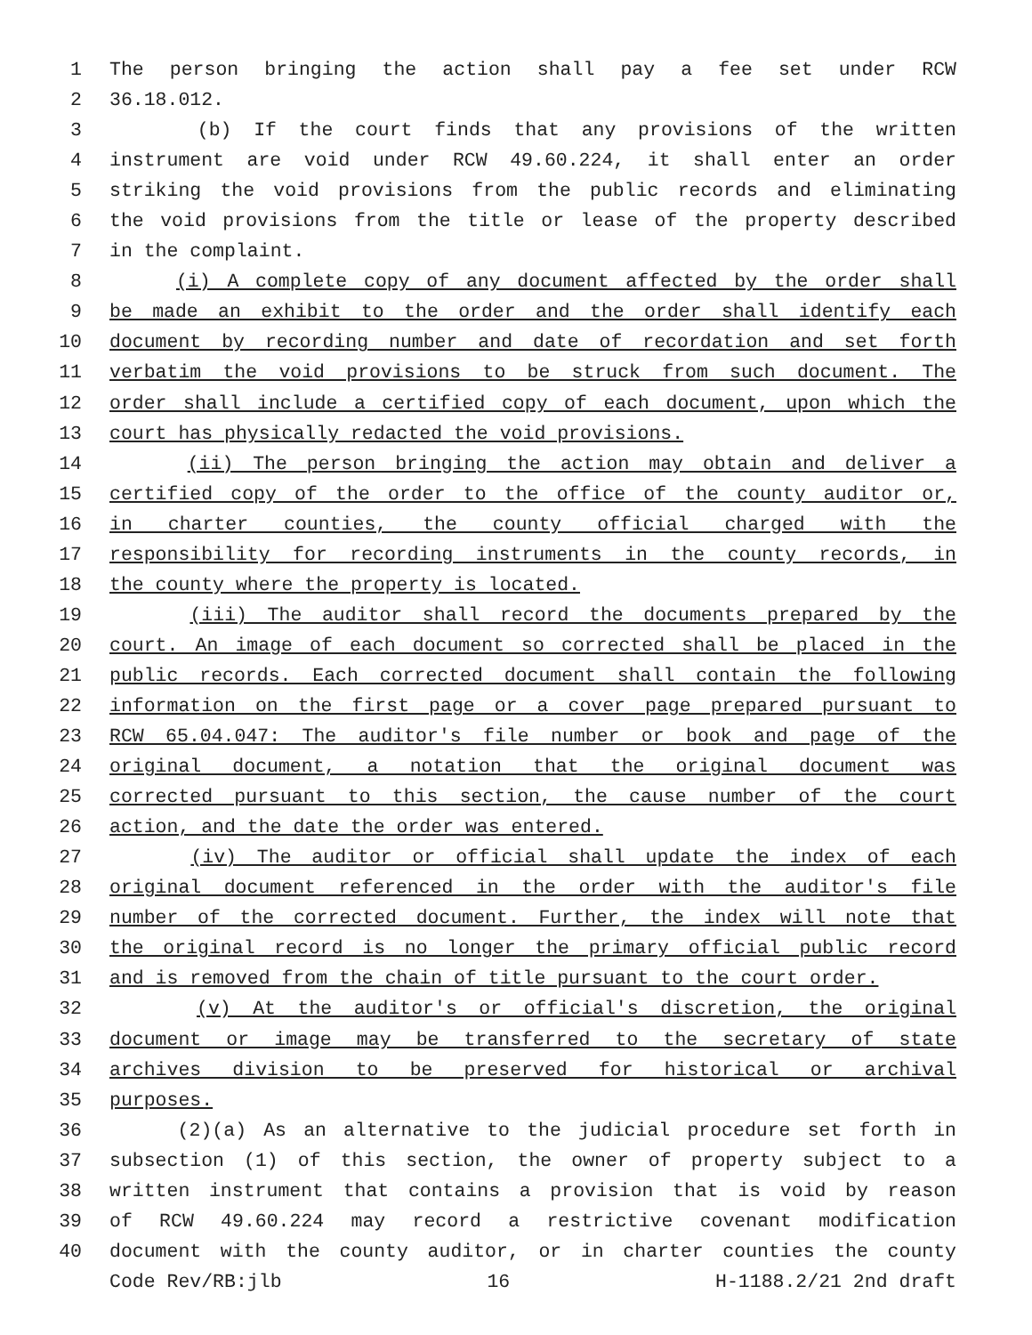1 The person bringing the action shall pay a fee set under RCW
2 36.18.012.
3 (b) If the court finds that any provisions of the written
4 instrument are void under RCW 49.60.224, it shall enter an order
5 striking the void provisions from the public records and eliminating
6 the void provisions from the title or lease of the property described
7 in the complaint.
8 (i) A complete copy of any document affected by the order shall
9 be made an exhibit to the order and the order shall identify each
10 document by recording number and date of recordation and set forth
11 verbatim the void provisions to be struck from such document. The
12 order shall include a certified copy of each document, upon which the
13 court has physically redacted the void provisions.
14 (ii) The person bringing the action may obtain and deliver a
15 certified copy of the order to the office of the county auditor or,
16 in charter counties, the county official charged with the
17 responsibility for recording instruments in the county records, in
18 the county where the property is located.
19 (iii) The auditor shall record the documents prepared by the
20 court. An image of each document so corrected shall be placed in the
21 public records. Each corrected document shall contain the following
22 information on the first page or a cover page prepared pursuant to
23 RCW 65.04.047: The auditor's file number or book and page of the
24 original document, a notation that the original document was
25 corrected pursuant to this section, the cause number of the court
26 action, and the date the order was entered.
27 (iv) The auditor or official shall update the index of each
28 original document referenced in the order with the auditor's file
29 number of the corrected document. Further, the index will note that
30 the original record is no longer the primary official public record
31 and is removed from the chain of title pursuant to the court order.
32 (v) At the auditor's or official's discretion, the original
33 document or image may be transferred to the secretary of state
34 archives division to be preserved for historical or archival
35 purposes.
36 (2)(a) As an alternative to the judicial procedure set forth in
37 subsection (1) of this section, the owner of property subject to a
38 written instrument that contains a provision that is void by reason
39 of RCW 49.60.224 may record a restrictive covenant modification
40 document with the county auditor, or in charter counties the county
Code Rev/RB:jlb 16 H-1188.2/21 2nd draft